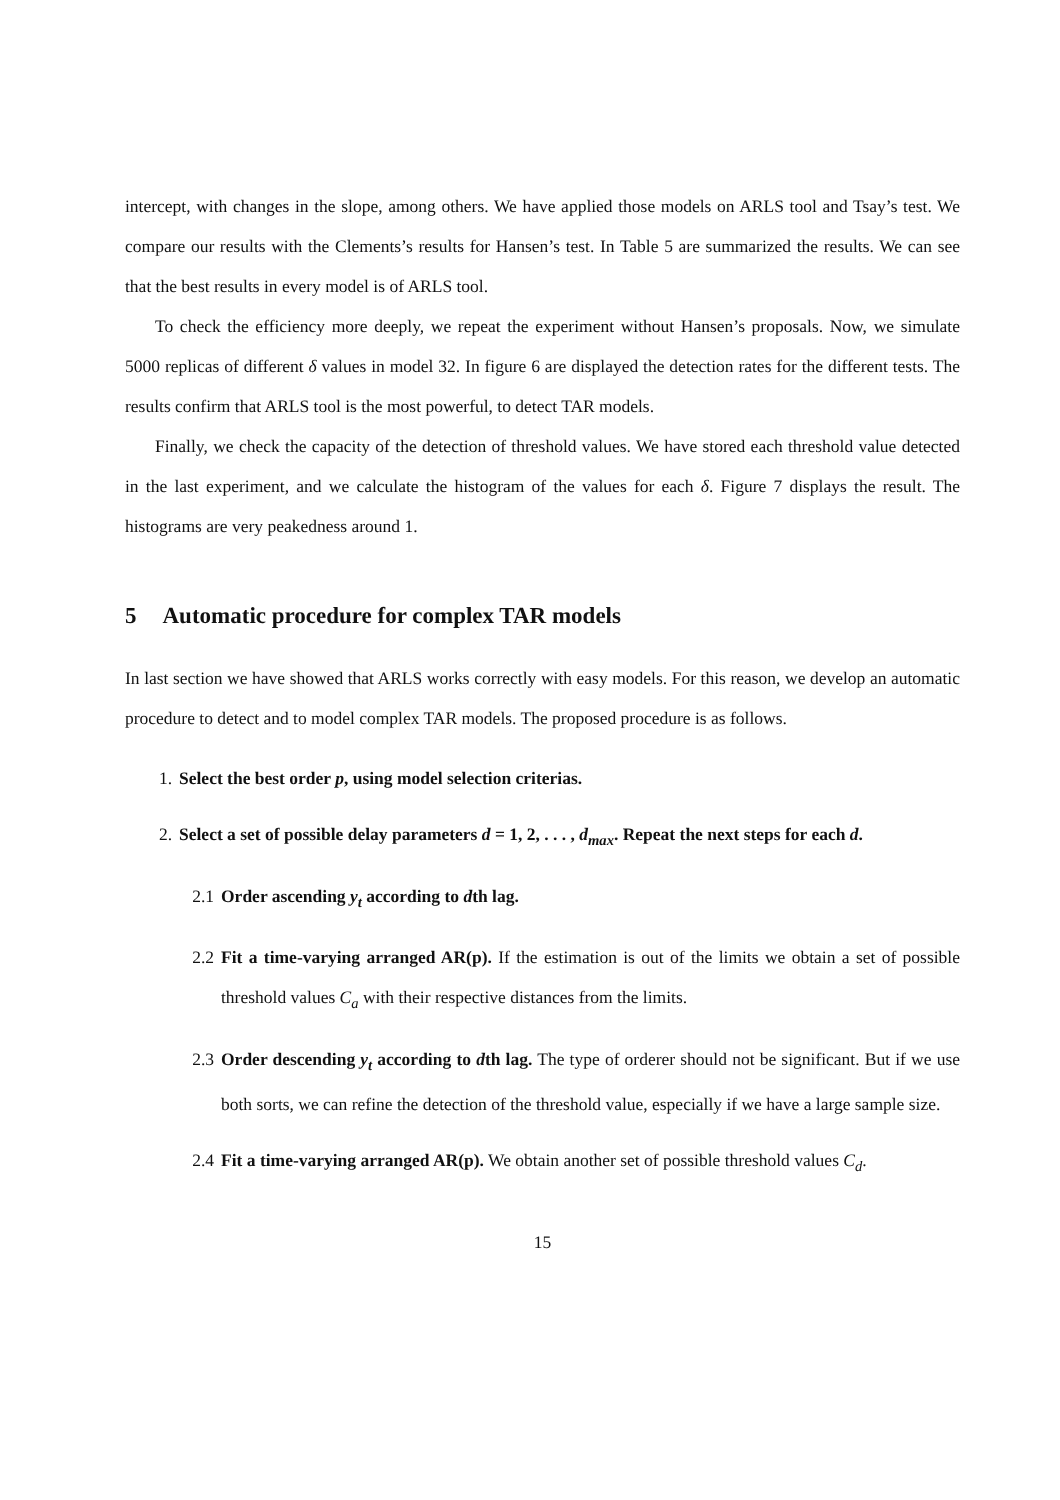intercept, with changes in the slope, among others. We have applied those models on ARLS tool and Tsay’s test. We compare our results with the Clements’s results for Hansen’s test. In Table 5 are summarized the results. We can see that the best results in every model is of ARLS tool.
To check the efficiency more deeply, we repeat the experiment without Hansen’s proposals. Now, we simulate 5000 replicas of different δ values in model 32. In figure 6 are displayed the detection rates for the different tests. The results confirm that ARLS tool is the most powerful, to detect TAR models.
Finally, we check the capacity of the detection of threshold values. We have stored each threshold value detected in the last experiment, and we calculate the histogram of the values for each δ. Figure 7 displays the result. The histograms are very peakedness around 1.
5 Automatic procedure for complex TAR models
In last section we have showed that ARLS works correctly with easy models. For this reason, we develop an automatic procedure to detect and to model complex TAR models. The proposed procedure is as follows.
1. Select the best order p, using model selection criterias.
2. Select a set of possible delay parameters d = 1, 2, . . . , d<sub>max</sub>. Repeat the next steps for each d.
2.1 Order ascending y<sub>t</sub> according to dth lag.
2.2 Fit a time-varying arranged AR(p). If the estimation is out of the limits we obtain a set of possible threshold values C<sub>a</sub> with their respective distances from the limits.
2.3 Order descending y<sub>t</sub> according to dth lag. The type of orderer should not be significant. But if we use both sorts, we can refine the detection of the threshold value, especially if we have a large sample size.
2.4 Fit a time-varying arranged AR(p). We obtain another set of possible threshold values C<sub>d</sub>.
15